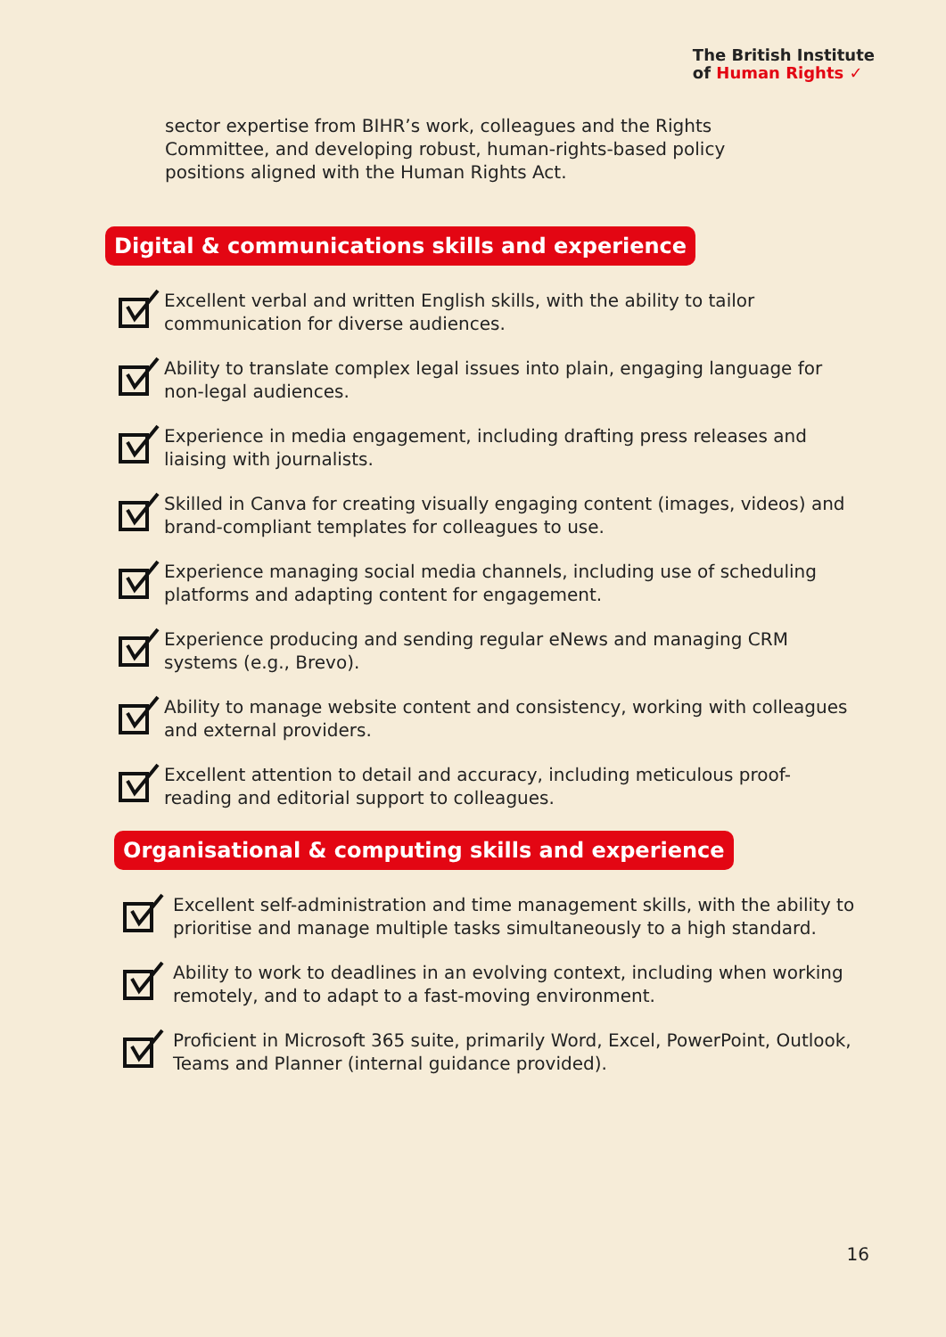The British Institute
of Human Rights ✓
sector expertise from BIHR’s work, colleagues and the Rights Committee, and developing robust, human-rights-based policy positions aligned with the Human Rights Act.
Digital & communications skills and experience
Excellent verbal and written English skills, with the ability to tailor communication for diverse audiences.
Ability to translate complex legal issues into plain, engaging language for non-legal audiences.
Experience in media engagement, including drafting press releases and liaising with journalists.
Skilled in Canva for creating visually engaging content (images, videos) and brand-compliant templates for colleagues to use.
Experience managing social media channels, including use of scheduling platforms and adapting content for engagement.
Experience producing and sending regular eNews and managing CRM systems (e.g., Brevo).
Ability to manage website content and consistency, working with colleagues and external providers.
Excellent attention to detail and accuracy, including meticulous proof-reading and editorial support to colleagues.
Organisational & computing skills and experience
Excellent self-administration and time management skills, with the ability to prioritise and manage multiple tasks simultaneously to a high standard.
Ability to work to deadlines in an evolving context, including when working remotely, and to adapt to a fast-moving environment.
Proficient in Microsoft 365 suite, primarily Word, Excel, PowerPoint, Outlook, Teams and Planner (internal guidance provided).
16